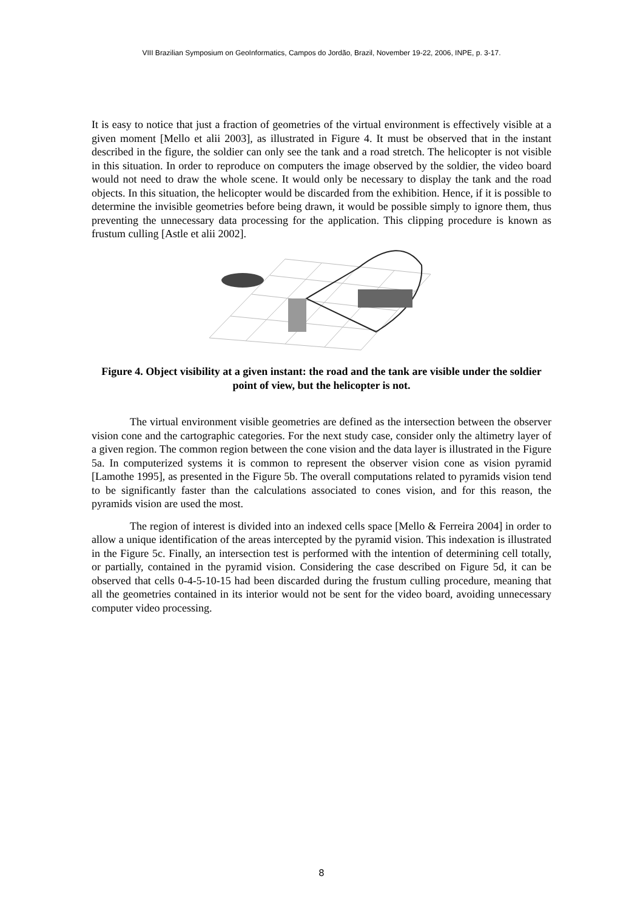VIII Brazilian Symposium on GeoInformatics, Campos do Jordão, Brazil, November 19-22, 2006, INPE, p. 3-17.
It is easy to notice that just a fraction of geometries of the virtual environment is effectively visible at a given moment [Mello et alii 2003], as illustrated in Figure 4. It must be observed that in the instant described in the figure, the soldier can only see the tank and a road stretch. The helicopter is not visible in this situation. In order to reproduce on computers the image observed by the soldier, the video board would not need to draw the whole scene. It would only be necessary to display the tank and the road objects. In this situation, the helicopter would be discarded from the exhibition. Hence, if it is possible to determine the invisible geometries before being drawn, it would be possible simply to ignore them, thus preventing the unnecessary data processing for the application. This clipping procedure is known as frustum culling [Astle et alii 2002].
Figure 4. Object visibility at a given instant: the road and the tank are visible under the soldier point of view, but the helicopter is not.
The virtual environment visible geometries are defined as the intersection between the observer vision cone and the cartographic categories. For the next study case, consider only the altimetry layer of a given region. The common region between the cone vision and the data layer is illustrated in the Figure 5a. In computerized systems it is common to represent the observer vision cone as vision pyramid [Lamothe 1995], as presented in the Figure 5b. The overall computations related to pyramids vision tend to be significantly faster than the calculations associated to cones vision, and for this reason, the pyramids vision are used the most.
The region of interest is divided into an indexed cells space [Mello & Ferreira 2004] in order to allow a unique identification of the areas intercepted by the pyramid vision. This indexation is illustrated in the Figure 5c. Finally, an intersection test is performed with the intention of determining cell totally, or partially, contained in the pyramid vision. Considering the case described on Figure 5d, it can be observed that cells 0-4-5-10-15 had been discarded during the frustum culling procedure, meaning that all the geometries contained in its interior would not be sent for the video board, avoiding unnecessary computer video processing.
8